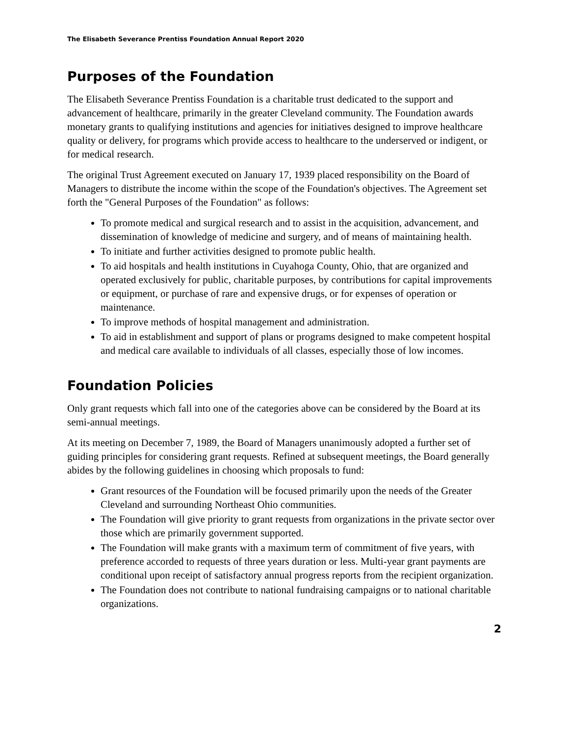The Elisabeth Severance Prentiss Foundation Annual Report 2020
Purposes of the Foundation
The Elisabeth Severance Prentiss Foundation is a charitable trust dedicated to the support and advancement of healthcare, primarily in the greater Cleveland community. The Foundation awards monetary grants to qualifying institutions and agencies for initiatives designed to improve healthcare quality or delivery, for programs which provide access to healthcare to the underserved or indigent, or for medical research.
The original Trust Agreement executed on January 17, 1939 placed responsibility on the Board of Managers to distribute the income within the scope of the Foundation's objectives. The Agreement set forth the "General Purposes of the Foundation" as follows:
To promote medical and surgical research and to assist in the acquisition, advancement, and dissemination of knowledge of medicine and surgery, and of means of maintaining health.
To initiate and further activities designed to promote public health.
To aid hospitals and health institutions in Cuyahoga County, Ohio, that are organized and operated exclusively for public, charitable purposes, by contributions for capital improvements or equipment, or purchase of rare and expensive drugs, or for expenses of operation or maintenance.
To improve methods of hospital management and administration.
To aid in establishment and support of plans or programs designed to make competent hospital and medical care available to individuals of all classes, especially those of low incomes.
Foundation Policies
Only grant requests which fall into one of the categories above can be considered by the Board at its semi-annual meetings.
At its meeting on December 7, 1989, the Board of Managers unanimously adopted a further set of guiding principles for considering grant requests. Refined at subsequent meetings, the Board generally abides by the following guidelines in choosing which proposals to fund:
Grant resources of the Foundation will be focused primarily upon the needs of the Greater Cleveland and surrounding Northeast Ohio communities.
The Foundation will give priority to grant requests from organizations in the private sector over those which are primarily government supported.
The Foundation will make grants with a maximum term of commitment of five years, with preference accorded to requests of three years duration or less. Multi-year grant payments are conditional upon receipt of satisfactory annual progress reports from the recipient organization.
The Foundation does not contribute to national fundraising campaigns or to national charitable organizations.
2